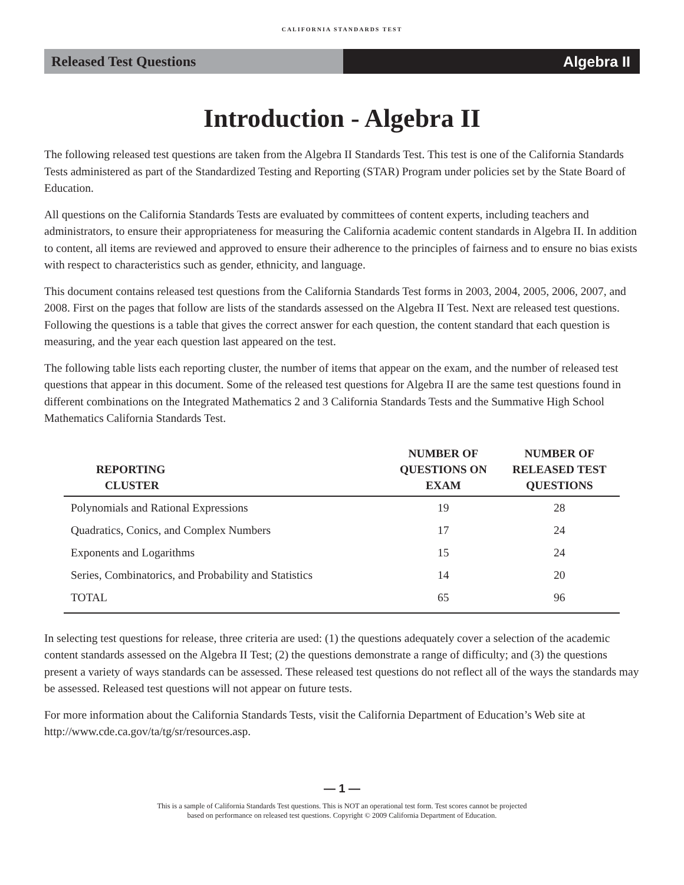CALIFORNIA STANDARDS TEST
Released Test Questions Algebra II
Introduction - Algebra II
The following released test questions are taken from the Algebra II Standards Test. This test is one of the California Standards Tests administered as part of the Standardized Testing and Reporting (STAR) Program under policies set by the State Board of Education.
All questions on the California Standards Tests are evaluated by committees of content experts, including teachers and administrators, to ensure their appropriateness for measuring the California academic content standards in Algebra II. In addition to content, all items are reviewed and approved to ensure their adherence to the principles of fairness and to ensure no bias exists with respect to characteristics such as gender, ethnicity, and language.
This document contains released test questions from the California Standards Test forms in 2003, 2004, 2005, 2006, 2007, and 2008. First on the pages that follow are lists of the standards assessed on the Algebra II Test. Next are released test questions. Following the questions is a table that gives the correct answer for each question, the content standard that each question is measuring, and the year each question last appeared on the test.
The following table lists each reporting cluster, the number of items that appear on the exam, and the number of released test questions that appear in this document. Some of the released test questions for Algebra II are the same test questions found in different combinations on the Integrated Mathematics 2 and 3 California Standards Tests and the Summative High School Mathematics California Standards Test.
| REPORTING CLUSTER | NUMBER OF QUESTIONS ON EXAM | NUMBER OF RELEASED TEST QUESTIONS |
| --- | --- | --- |
| Polynomials and Rational Expressions | 19 | 28 |
| Quadratics, Conics, and Complex Numbers | 17 | 24 |
| Exponents and Logarithms | 15 | 24 |
| Series, Combinatorics, and Probability and Statistics | 14 | 20 |
| TOTAL | 65 | 96 |
In selecting test questions for release, three criteria are used: (1) the questions adequately cover a selection of the academic content standards assessed on the Algebra II Test; (2) the questions demonstrate a range of difficulty; and (3) the questions present a variety of ways standards can be assessed. These released test questions do not reflect all of the ways the standards may be assessed. Released test questions will not appear on future tests.
For more information about the California Standards Tests, visit the California Department of Education’s Web site at http://www.cde.ca.gov/ta/tg/sr/resources.asp.
— 1 —
This is a sample of California Standards Test questions. This is NOT an operational test form. Test scores cannot be projected
based on performance on released test questions. Copyright © 2009 California Department of Education.